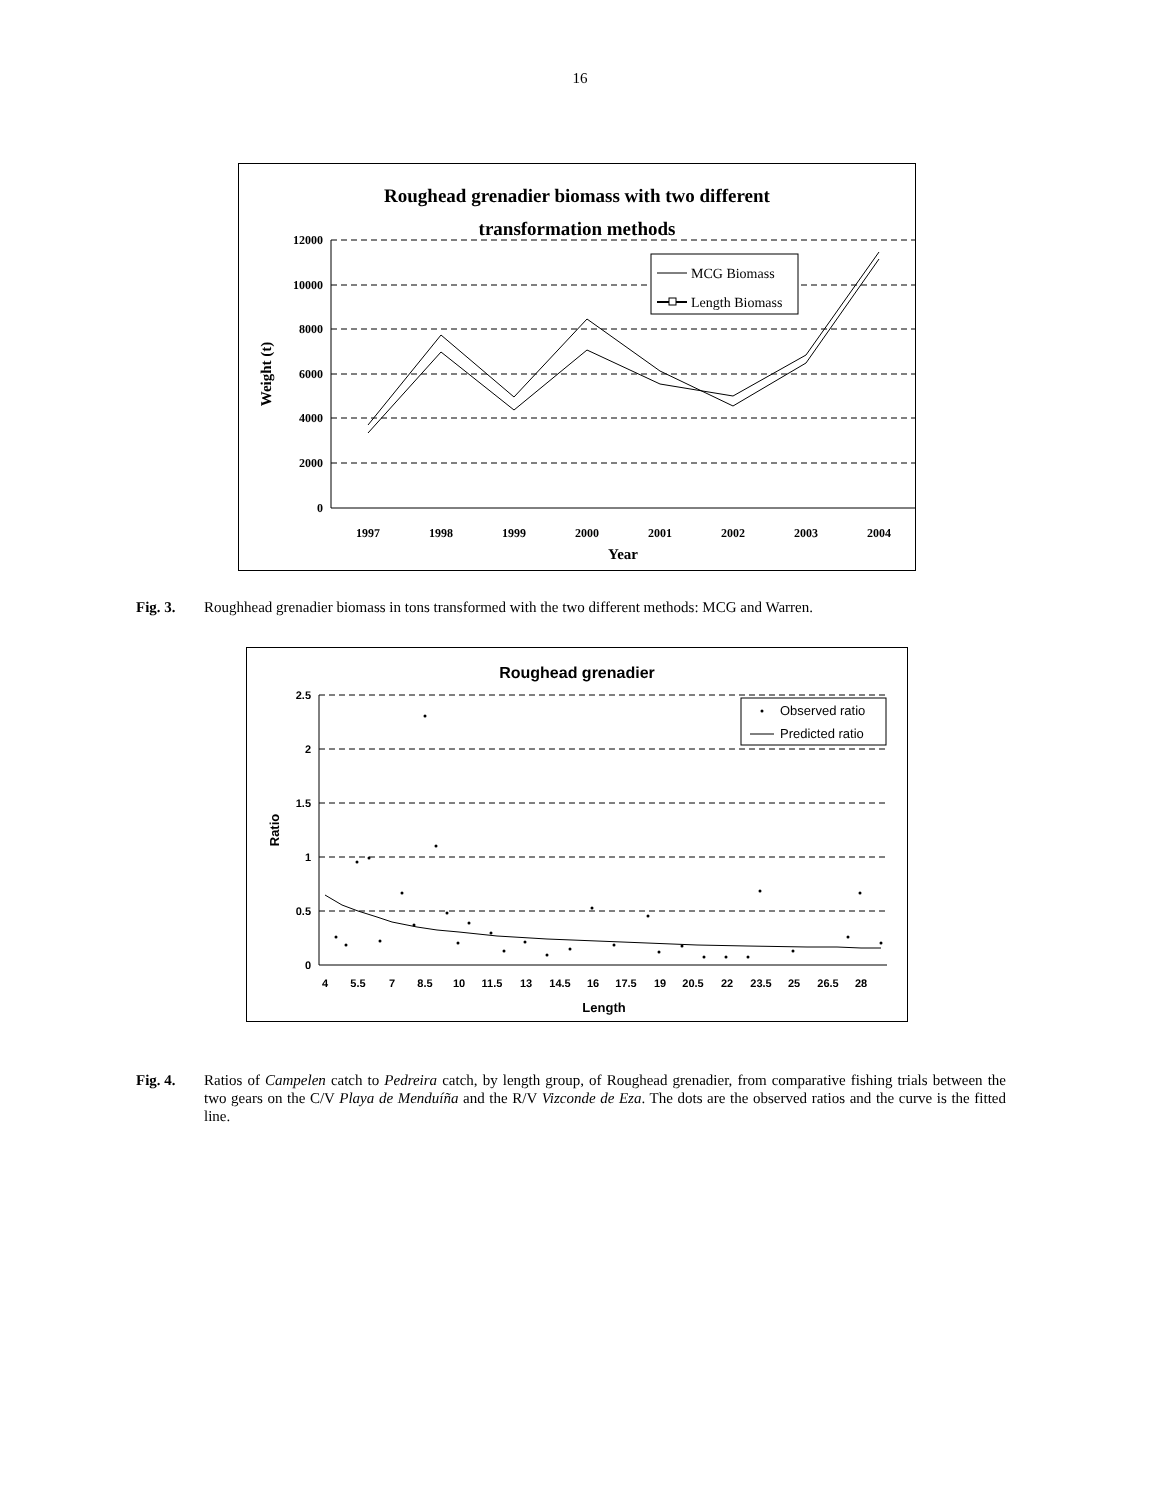16
Roughead grenadier biomass with two different
transformation methods
12000
10000
8000
6000
4000
2000
0
1997
1998
1999
2000
2001
2002
2003
2004
Year
Weight (t)
MCG Biomass
Length Biomass
Fig. 3. Roughhead grenadier biomass in tons transformed with the two different methods: MCG and Warren.
Roughead grenadier
2.5
2
1.5
1
0.5
0
4
5.5
7
8.5
10
11.5
13
14.5
16
17.5
19
20.5
22
23.5
25
26.5
28
Length
Ratio
Observed ratio
Predicted ratio
Fig. 4. Ratios of Campelen catch to Pedreira catch, by length group, of Roughead grenadier, from comparative fishing trials between the two gears on the C/V Playa de Menduíña and the R/V Vizconde de Eza. The dots are the observed ratios and the curve is the fitted line.